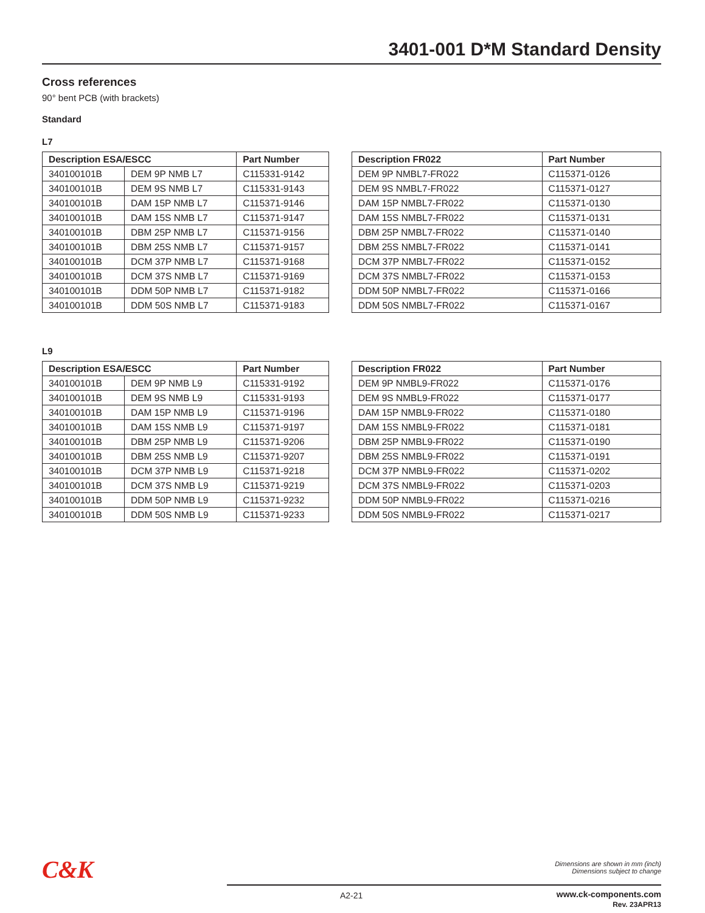3401-001 D*M Standard Density
Cross references
90° bent PCB (with brackets)
Standard
L7
| Description ESA/ESCC | | Part Number |
| --- | --- | --- |
| 340100101B | DEM 9P NMB L7 | C115331-9142 |
| 340100101B | DEM 9S NMB L7 | C115331-9143 |
| 340100101B | DAM 15P NMB L7 | C115371-9146 |
| 340100101B | DAM 15S NMB L7 | C115371-9147 |
| 340100101B | DBM 25P NMB L7 | C115371-9156 |
| 340100101B | DBM 25S NMB L7 | C115371-9157 |
| 340100101B | DCM 37P NMB L7 | C115371-9168 |
| 340100101B | DCM 37S NMB L7 | C115371-9169 |
| 340100101B | DDM 50P NMB L7 | C115371-9182 |
| 340100101B | DDM 50S NMB L7 | C115371-9183 |
| Description FR022 | Part Number |
| --- | --- |
| DEM 9P NMBL7-FR022 | C115371-0126 |
| DEM 9S NMBL7-FR022 | C115371-0127 |
| DAM 15P NMBL7-FR022 | C115371-0130 |
| DAM 15S NMBL7-FR022 | C115371-0131 |
| DBM 25P NMBL7-FR022 | C115371-0140 |
| DBM 25S NMBL7-FR022 | C115371-0141 |
| DCM 37P NMBL7-FR022 | C115371-0152 |
| DCM 37S NMBL7-FR022 | C115371-0153 |
| DDM 50P NMBL7-FR022 | C115371-0166 |
| DDM 50S NMBL7-FR022 | C115371-0167 |
L9
| Description ESA/ESCC | | Part Number |
| --- | --- | --- |
| 340100101B | DEM 9P NMB L9 | C115331-9192 |
| 340100101B | DEM 9S NMB L9 | C115331-9193 |
| 340100101B | DAM 15P NMB L9 | C115371-9196 |
| 340100101B | DAM 15S NMB L9 | C115371-9197 |
| 340100101B | DBM 25P NMB L9 | C115371-9206 |
| 340100101B | DBM 25S NMB L9 | C115371-9207 |
| 340100101B | DCM 37P NMB L9 | C115371-9218 |
| 340100101B | DCM 37S NMB L9 | C115371-9219 |
| 340100101B | DDM 50P NMB L9 | C115371-9232 |
| 340100101B | DDM 50S NMB L9 | C115371-9233 |
| Description FR022 | Part Number |
| --- | --- |
| DEM 9P NMBL9-FR022 | C115371-0176 |
| DEM 9S NMBL9-FR022 | C115371-0177 |
| DAM 15P NMBL9-FR022 | C115371-0180 |
| DAM 15S NMBL9-FR022 | C115371-0181 |
| DBM 25P NMBL9-FR022 | C115371-0190 |
| DBM 25S NMBL9-FR022 | C115371-0191 |
| DCM 37P NMBL9-FR022 | C115371-0202 |
| DCM 37S NMBL9-FR022 | C115371-0203 |
| DDM 50P NMBL9-FR022 | C115371-0216 |
| DDM 50S NMBL9-FR022 | C115371-0217 |
C&K
Dimensions are shown in mm (inch)
Dimensions subject to change
A2-21
www.ck-components.com
Rev. 23APR13